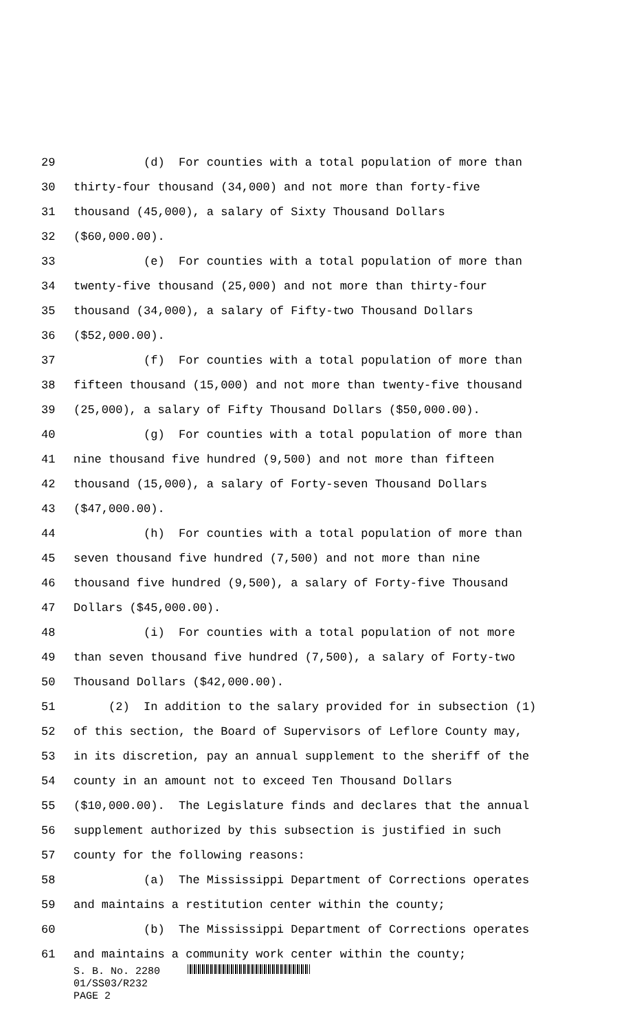29 (d) For counties with a total population of more than
30 thirty-four thousand (34,000) and not more than forty-five
31 thousand (45,000), a salary of Sixty Thousand Dollars
32 ($60,000.00).
33 (e) For counties with a total population of more than
34 twenty-five thousand (25,000) and not more than thirty-four
35 thousand (34,000), a salary of Fifty-two Thousand Dollars
36 ($52,000.00).
37 (f) For counties with a total population of more than
38 fifteen thousand (15,000) and not more than twenty-five thousand
39 (25,000), a salary of Fifty Thousand Dollars ($50,000.00).
40 (g) For counties with a total population of more than
41 nine thousand five hundred (9,500) and not more than fifteen
42 thousand (15,000), a salary of Forty-seven Thousand Dollars
43 ($47,000.00).
44 (h) For counties with a total population of more than
45 seven thousand five hundred (7,500) and not more than nine
46 thousand five hundred (9,500), a salary of Forty-five Thousand
47 Dollars ($45,000.00).
48 (i) For counties with a total population of not more
49 than seven thousand five hundred (7,500), a salary of Forty-two
50 Thousand Dollars ($42,000.00).
51 (2) In addition to the salary provided for in subsection (1)
52 of this section, the Board of Supervisors of Leflore County may,
53 in its discretion, pay an annual supplement to the sheriff of the
54 county in an amount not to exceed Ten Thousand Dollars
55 ($10,000.00). The Legislature finds and declares that the annual
56 supplement authorized by this subsection is justified in such
57 county for the following reasons:
58 (a) The Mississippi Department of Corrections operates
59 and maintains a restitution center within the county;
60 (b) The Mississippi Department of Corrections operates
61 and maintains a community work center within the county;
S. B. No. 2280
01/SS03/R232
PAGE 2